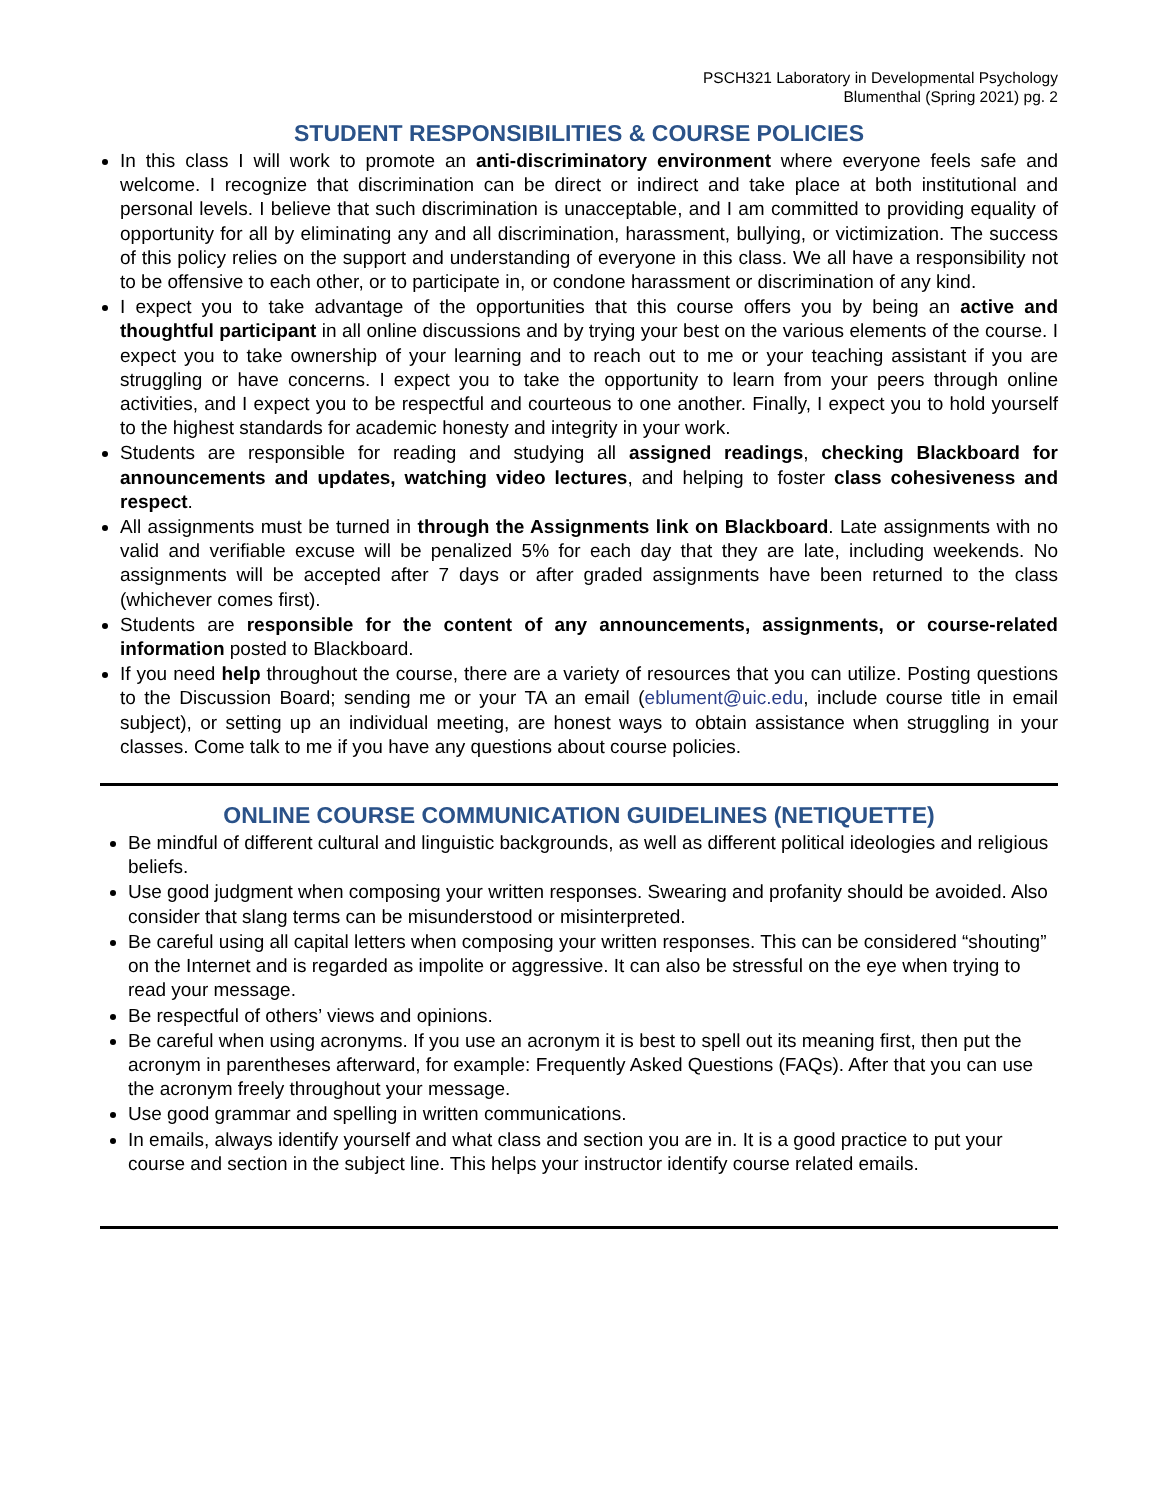PSCH321 Laboratory in Developmental Psychology
Blumenthal (Spring 2021) pg. 2
STUDENT RESPONSIBILITIES & COURSE POLICIES
In this class I will work to promote an anti-discriminatory environment where everyone feels safe and welcome. I recognize that discrimination can be direct or indirect and take place at both institutional and personal levels. I believe that such discrimination is unacceptable, and I am committed to providing equality of opportunity for all by eliminating any and all discrimination, harassment, bullying, or victimization. The success of this policy relies on the support and understanding of everyone in this class. We all have a responsibility not to be offensive to each other, or to participate in, or condone harassment or discrimination of any kind.
I expect you to take advantage of the opportunities that this course offers you by being an active and thoughtful participant in all online discussions and by trying your best on the various elements of the course. I expect you to take ownership of your learning and to reach out to me or your teaching assistant if you are struggling or have concerns. I expect you to take the opportunity to learn from your peers through online activities, and I expect you to be respectful and courteous to one another. Finally, I expect you to hold yourself to the highest standards for academic honesty and integrity in your work.
Students are responsible for reading and studying all assigned readings, checking Blackboard for announcements and updates, watching video lectures, and helping to foster class cohesiveness and respect.
All assignments must be turned in through the Assignments link on Blackboard. Late assignments with no valid and verifiable excuse will be penalized 5% for each day that they are late, including weekends. No assignments will be accepted after 7 days or after graded assignments have been returned to the class (whichever comes first).
Students are responsible for the content of any announcements, assignments, or course-related information posted to Blackboard.
If you need help throughout the course, there are a variety of resources that you can utilize. Posting questions to the Discussion Board; sending me or your TA an email (eblument@uic.edu, include course title in email subject), or setting up an individual meeting, are honest ways to obtain assistance when struggling in your classes. Come talk to me if you have any questions about course policies.
ONLINE COURSE COMMUNICATION GUIDELINES (NETIQUETTE)
Be mindful of different cultural and linguistic backgrounds, as well as different political ideologies and religious beliefs.
Use good judgment when composing your written responses. Swearing and profanity should be avoided. Also consider that slang terms can be misunderstood or misinterpreted.
Be careful using all capital letters when composing your written responses. This can be considered “shouting” on the Internet and is regarded as impolite or aggressive. It can also be stressful on the eye when trying to read your message.
Be respectful of others’ views and opinions.
Be careful when using acronyms. If you use an acronym it is best to spell out its meaning first, then put the acronym in parentheses afterward, for example: Frequently Asked Questions (FAQs). After that you can use the acronym freely throughout your message.
Use good grammar and spelling in written communications.
In emails, always identify yourself and what class and section you are in. It is a good practice to put your course and section in the subject line. This helps your instructor identify course related emails.